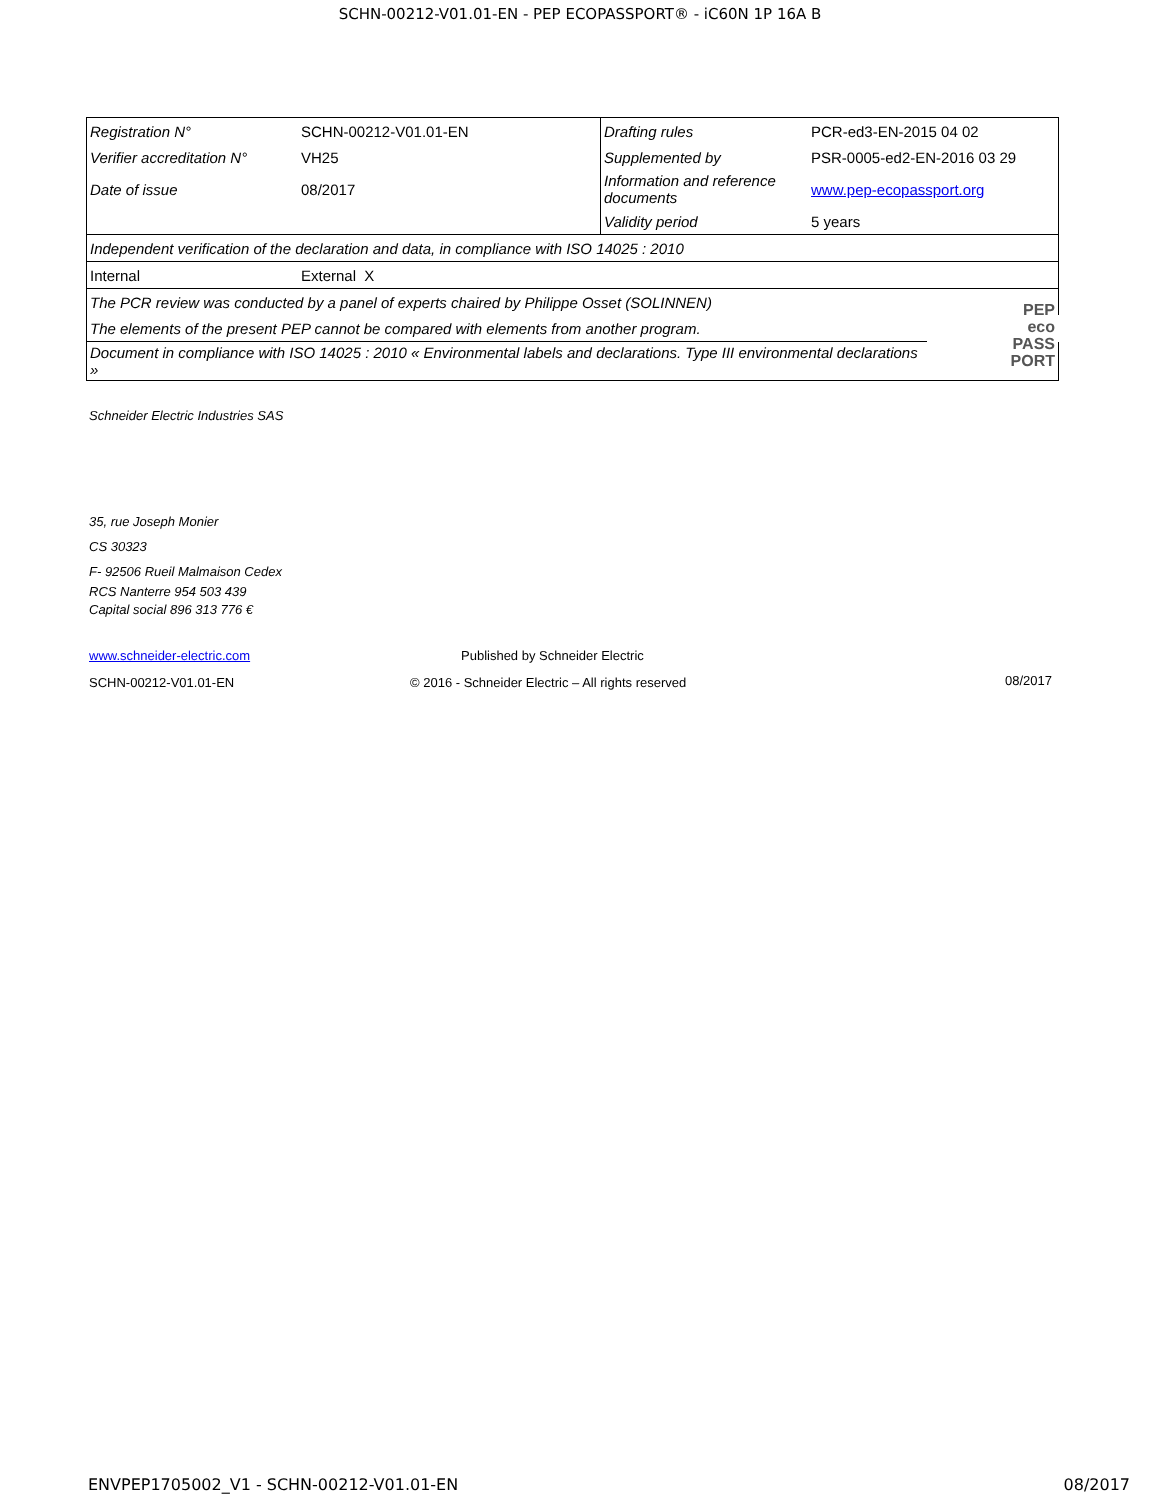SCHN-00212-V01.01-EN - PEP ECOPASSPORT® - iC60N 1P 16A B
| Registration N° | SCHN-00212-V01.01-EN | Drafting rules | PCR-ed3-EN-2015 04 02 | |
| Verifier accreditation N° | VH25 | Supplemented by | PSR-0005-ed2-EN-2016 03 29 | |
| Date of issue | 08/2017 | Information and reference documents | www.pep-ecopassport.org | |
| | | Validity period | 5 years | |
| Independent verification of the declaration and data, in compliance with ISO 14025 : 2010 | | | | |
| Internal | External X | | | |
| The PCR review was conducted by a panel of experts chaired by Philippe Osset (SOLINNEN) | | | | PEP eco PASS PORT |
| The elements of the present PEP cannot be compared with elements from another program. | | | | |
| Document in compliance with ISO 14025 : 2010 « Environmental labels and declarations. Type III environmental declarations » | | | | |
Schneider Electric Industries SAS
35, rue Joseph Monier
CS 30323
F- 92506 Rueil Malmaison Cedex
RCS Nanterre 954 503 439
Capital social 896 313 776 €
www.schneider-electric.com
Published by Schneider Electric
SCHN-00212-V01.01-EN
© 2016 - Schneider Electric – All rights reserved
08/2017
ENVPEP1705002_V1 - SCHN-00212-V01.01-EN 08/2017